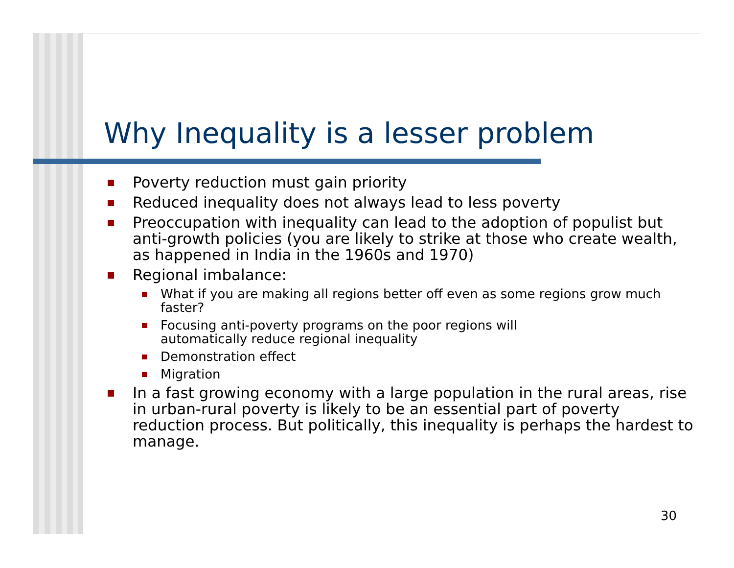Why Inequality is a lesser problem
Poverty reduction must gain priority
Reduced inequality does not always lead to less poverty
Preoccupation with inequality can lead to the adoption of populist but anti-growth policies (you are likely to strike at those who create wealth, as happened in India in the 1960s and 1970)
Regional imbalance:
What if you are making all regions better off even as some regions grow much faster?
Focusing anti-poverty programs on the poor regions will
automatically reduce regional inequality
Demonstration effect
Migration
In a fast growing economy with a large population in the rural areas, rise in urban-rural poverty is likely to be an essential part of poverty reduction process. But politically, this inequality is perhaps the hardest to manage.
30